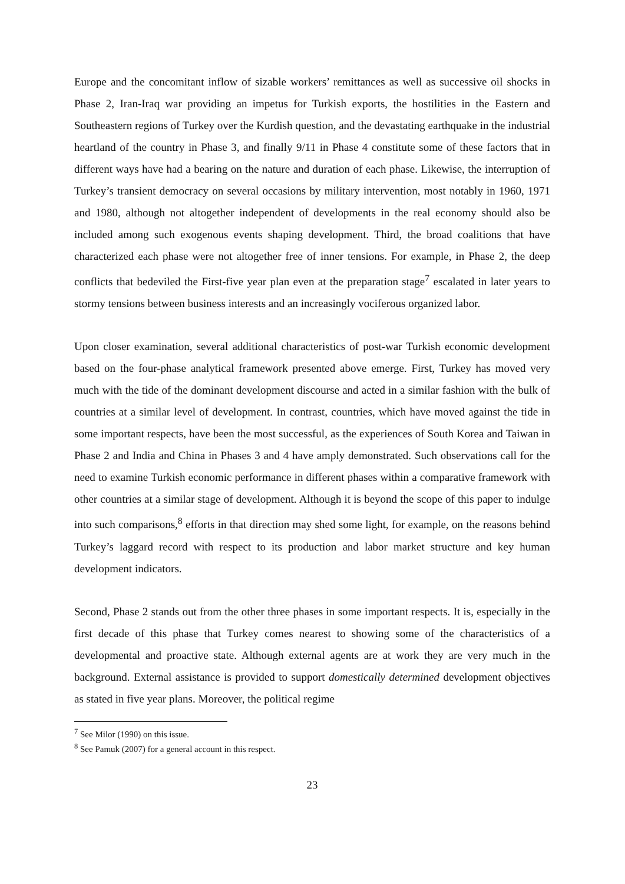Europe and the concomitant inflow of sizable workers’ remittances as well as successive oil shocks in Phase 2, Iran-Iraq war providing an impetus for Turkish exports, the hostilities in the Eastern and Southeastern regions of Turkey over the Kurdish question, and the devastating earthquake in the industrial heartland of the country in Phase 3, and finally 9/11 in Phase 4 constitute some of these factors that in different ways have had a bearing on the nature and duration of each phase. Likewise, the interruption of Turkey’s transient democracy on several occasions by military intervention, most notably in 1960, 1971 and 1980, although not altogether independent of developments in the real economy should also be included among such exogenous events shaping development. Third, the broad coalitions that have characterized each phase were not altogether free of inner tensions. For example, in Phase 2, the deep conflicts that bedeviled the First-five year plan even at the preparation stage<sup>7</sup> escalated in later years to stormy tensions between business interests and an increasingly vociferous organized labor.
Upon closer examination, several additional characteristics of post-war Turkish economic development based on the four-phase analytical framework presented above emerge. First, Turkey has moved very much with the tide of the dominant development discourse and acted in a similar fashion with the bulk of countries at a similar level of development. In contrast, countries, which have moved against the tide in some important respects, have been the most successful, as the experiences of South Korea and Taiwan in Phase 2 and India and China in Phases 3 and 4 have amply demonstrated. Such observations call for the need to examine Turkish economic performance in different phases within a comparative framework with other countries at a similar stage of development. Although it is beyond the scope of this paper to indulge into such comparisons,<sup>8</sup> efforts in that direction may shed some light, for example, on the reasons behind Turkey’s laggard record with respect to its production and labor market structure and key human development indicators.
Second, Phase 2 stands out from the other three phases in some important respects. It is, especially in the first decade of this phase that Turkey comes nearest to showing some of the characteristics of a developmental and proactive state. Although external agents are at work they are very much in the background. External assistance is provided to support domestically determined development objectives as stated in five year plans. Moreover, the political regime
<sup>7</sup> See Milor (1990) on this issue.
<sup>8</sup> See Pamuk (2007) for a general account in this respect.
23